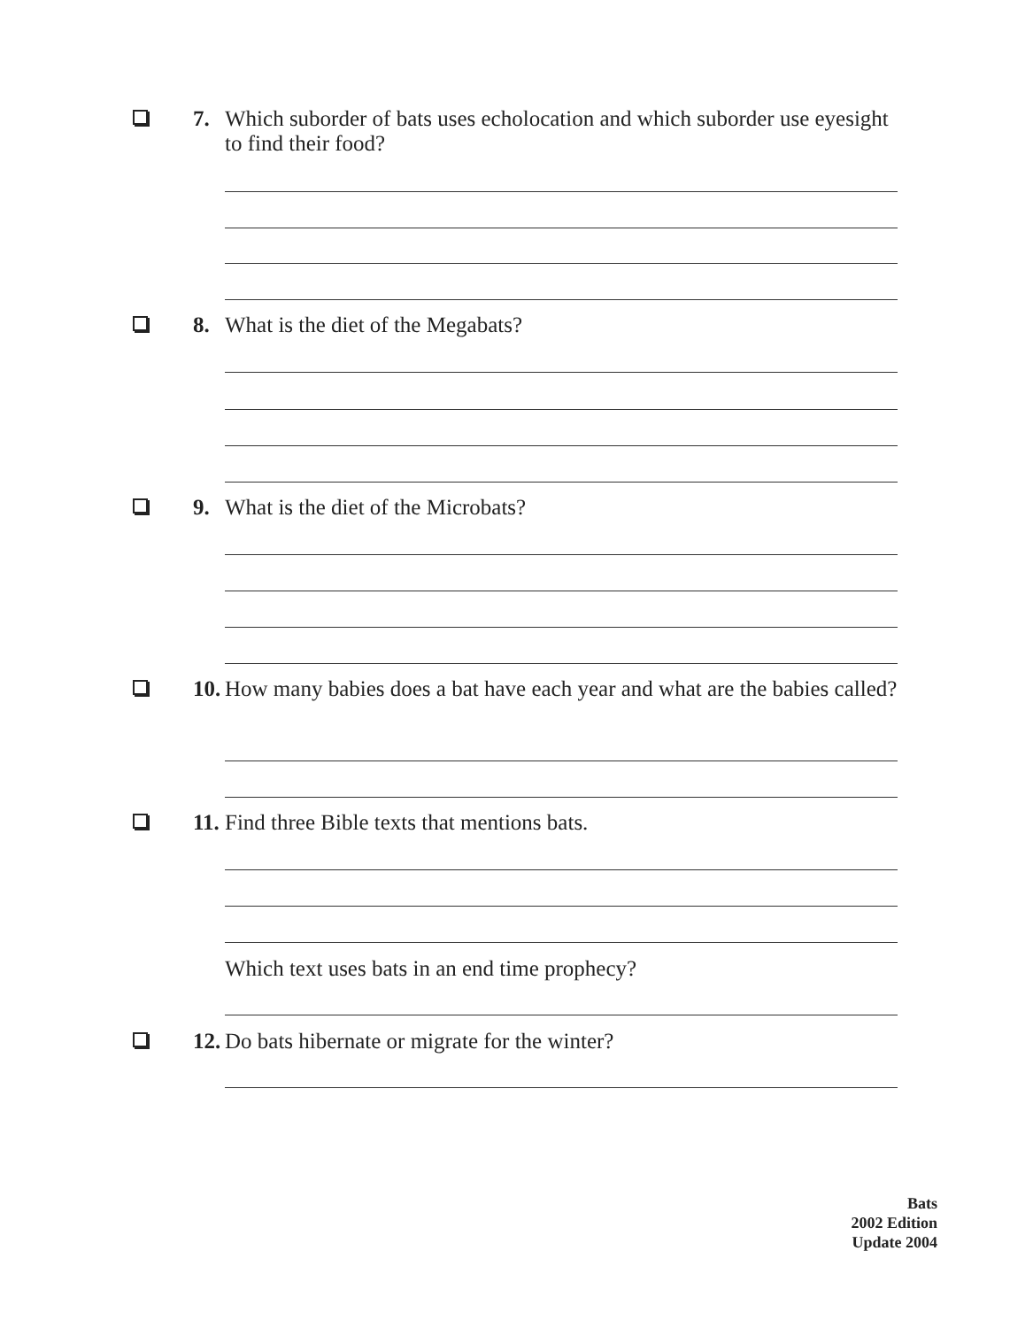7.
Which suborder of bats uses echolocation and which suborder use eyesight to find their food?
8.
What is the diet of the Megabats?
9.
What is the diet of the Microbats?
10.
How many babies does a bat have each year and what are the babies called?
11.
Find three Bible texts that mentions bats.
Which text uses bats in an end time prophecy?
12.
Do bats hibernate or migrate for the winter?
Bats
2002 Edition
Update 2004